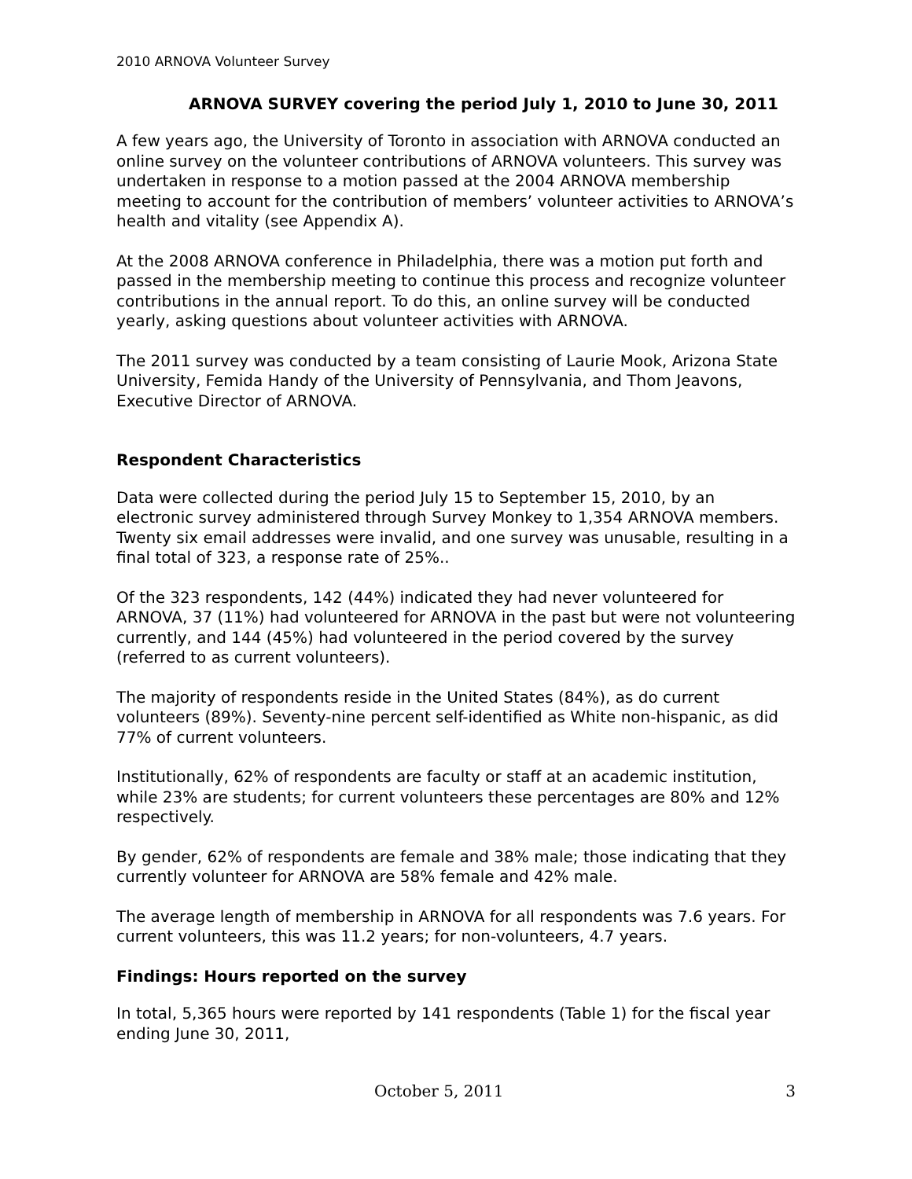2010 ARNOVA Volunteer Survey
ARNOVA SURVEY covering the period July 1, 2010 to June 30, 2011
A few years ago, the University of Toronto in association with ARNOVA conducted an online survey on the volunteer contributions of ARNOVA volunteers. This survey was undertaken in response to a motion passed at the 2004 ARNOVA membership meeting to account for the contribution of members’ volunteer activities to ARNOVA’s health and vitality (see Appendix A).
At the 2008 ARNOVA conference in Philadelphia, there was a motion put forth and passed in the membership meeting to continue this process and recognize volunteer contributions in the annual report. To do this, an online survey will be conducted yearly, asking questions about volunteer activities with ARNOVA.
The 2011 survey was conducted by a team consisting of Laurie Mook, Arizona State University, Femida Handy of the University of Pennsylvania, and Thom Jeavons, Executive Director of ARNOVA.
Respondent Characteristics
Data were collected during the period July 15 to September 15, 2010, by an electronic survey administered through Survey Monkey to 1,354 ARNOVA members. Twenty six email addresses were invalid, and one survey was unusable, resulting in a final total of 323, a response rate of 25%..
Of the 323 respondents, 142 (44%) indicated they had never volunteered for ARNOVA, 37 (11%) had volunteered for ARNOVA in the past but were not volunteering currently, and 144 (45%) had volunteered in the period covered by the survey (referred to as current volunteers).
The majority of respondents reside in the United States (84%), as do current volunteers (89%). Seventy-nine percent self-identified as White non-hispanic, as did 77% of current volunteers.
Institutionally, 62% of respondents are faculty or staff at an academic institution, while 23% are students; for current volunteers these percentages are 80% and 12% respectively.
By gender, 62% of respondents are female and 38% male; those indicating that they currently volunteer for ARNOVA are 58% female and 42% male.
The average length of membership in ARNOVA for all respondents was 7.6 years. For current volunteers, this was 11.2 years; for non-volunteers, 4.7 years.
Findings: Hours reported on the survey
In total, 5,365 hours were reported by 141 respondents (Table 1) for the fiscal year ending June 30, 2011,
October 5, 2011 3